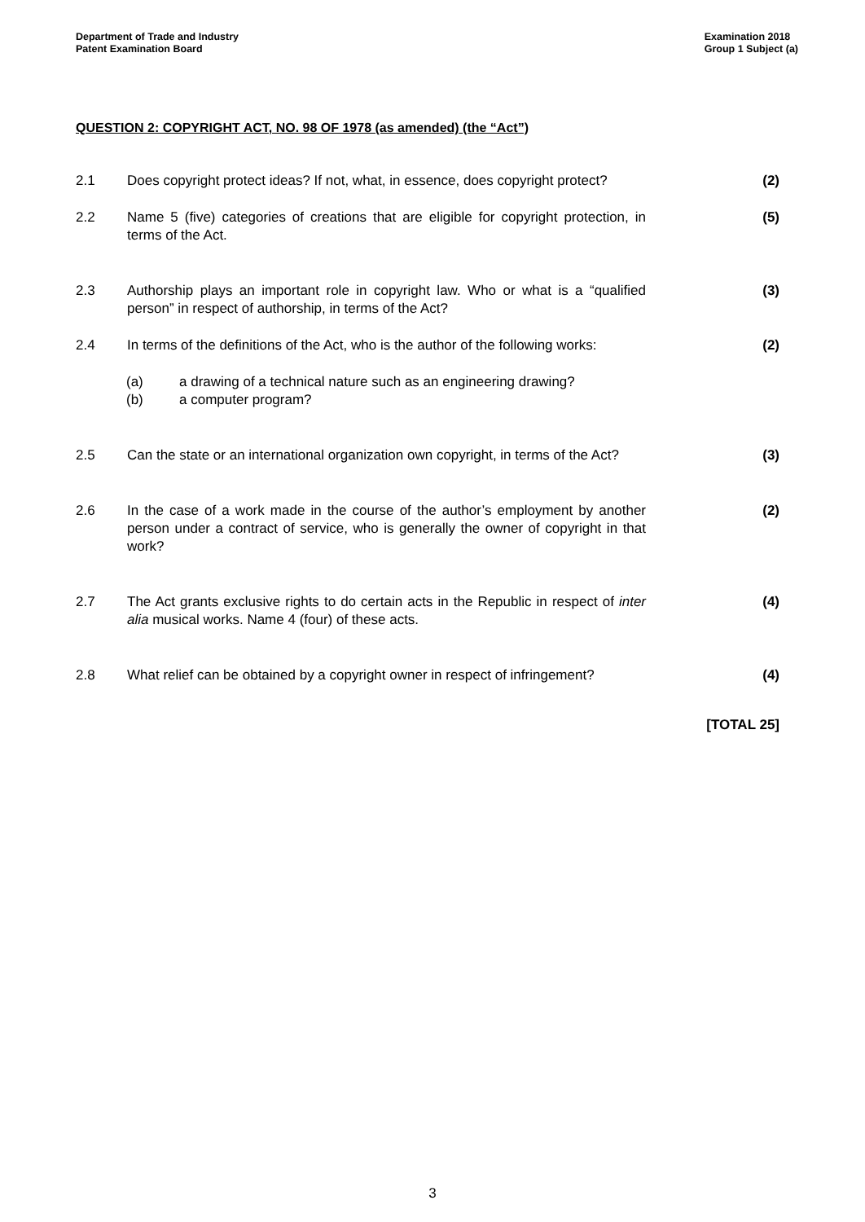Department of Trade and Industry
Patent Examination Board
Examination 2018
Group 1 Subject (a)
QUESTION 2: COPYRIGHT ACT, NO. 98 OF 1978 (as amended) (the “Act”)
2.1 Does copyright protect ideas? If not, what, in essence, does copyright protect?
(2)
2.2 Name 5 (five) categories of creations that are eligible for copyright protection, in terms of the Act.
(5)
2.3 Authorship plays an important role in copyright law. Who or what is a “qualified person” in respect of authorship, in terms of the Act?
(3)
2.4 In terms of the definitions of the Act, who is the author of the following works:
(2)
(a) a drawing of a technical nature such as an engineering drawing?
(b) a computer program?
2.5 Can the state or an international organization own copyright, in terms of the Act?
(3)
2.6 In the case of a work made in the course of the author’s employment by another person under a contract of service, who is generally the owner of copyright in that work?
(2)
2.7 The Act grants exclusive rights to do certain acts in the Republic in respect of inter alia musical works. Name 4 (four) of these acts.
(4)
2.8 What relief can be obtained by a copyright owner in respect of infringement?
(4)
[TOTAL 25]
3